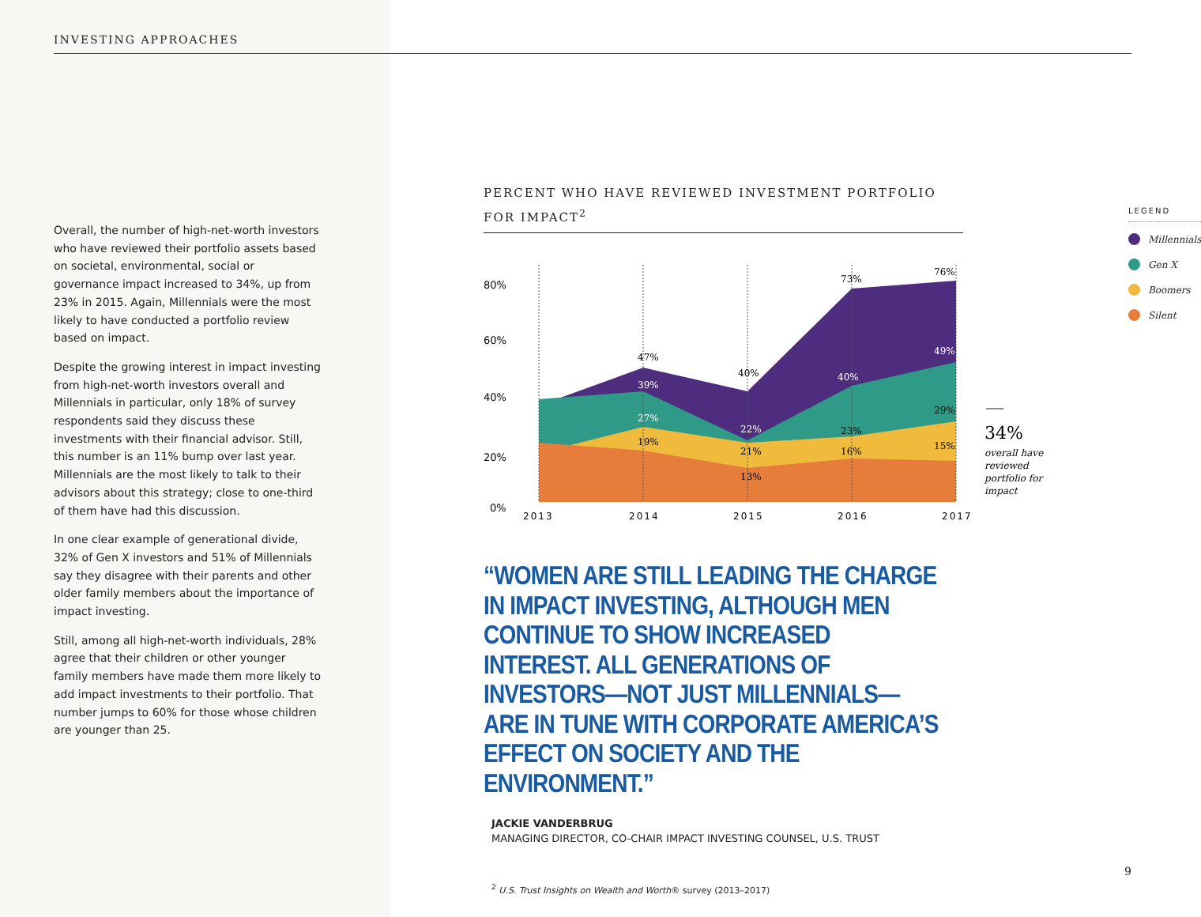INVESTING APPROACHES
Overall, the number of high-net-worth investors who have reviewed their portfolio assets based on societal, environmental, social or governance impact increased to 34%, up from 23% in 2015. Again, Millennials were the most likely to have conducted a portfolio review based on impact.
Despite the growing interest in impact investing from high-net-worth investors overall and Millennials in particular, only 18% of survey respondents said they discuss these investments with their financial advisor. Still, this number is an 11% bump over last year. Millennials are the most likely to talk to their advisors about this strategy; close to one-third of them have had this discussion.
In one clear example of generational divide, 32% of Gen X investors and 51% of Millennials say they disagree with their parents and other older family members about the importance of impact investing.
Still, among all high-net-worth individuals, 28% agree that their children or other younger family members have made them more likely to add impact investments to their portfolio. That number jumps to 60% for those whose children are younger than 25.
PERCENT WHO HAVE REVIEWED INVESTMENT PORTFOLIO FOR IMPACT<sup>2</sup>
80%
60%
40%
20%
0%
47%
39%
27%
19%
40%
22%
21%
13%
73%
40%
23%
16%
76%
49%
29%
15%
2013
2014
2015
2016
2017
34%
overall have
reviewed
portfolio for
impact
LEGEND
Millennials
Gen X
Boomers
Silent
“WOMEN ARE STILL LEADING THE CHARGE IN IMPACT INVESTING, ALTHOUGH MEN CONTINUE TO SHOW INCREASED INTEREST. ALL GENERATIONS OF INVESTORS—NOT JUST MILLENNIALS—ARE IN TUNE WITH CORPORATE AMERICA’S EFFECT ON SOCIETY AND THE ENVIRONMENT.”
JACKIE VANDERBRUG
MANAGING DIRECTOR, CO-CHAIR IMPACT INVESTING COUNSEL, U.S. TRUST
<sup>2</sup> U.S. Trust Insights on Wealth and Worth® survey (2013–2017)
9